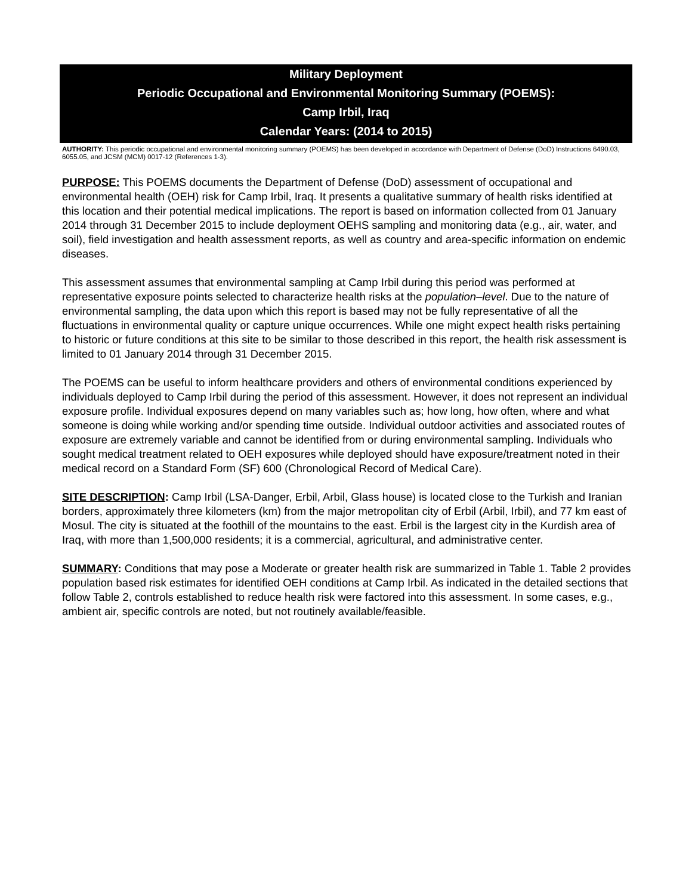Military Deployment
Periodic Occupational and Environmental Monitoring Summary (POEMS):
Camp Irbil, Iraq
Calendar Years: (2014 to 2015)
AUTHORITY: This periodic occupational and environmental monitoring summary (POEMS) has been developed in accordance with Department of Defense (DoD) Instructions 6490.03, 6055.05, and JCSM (MCM) 0017-12 (References 1-3).
PURPOSE: This POEMS documents the Department of Defense (DoD) assessment of occupational and environmental health (OEH) risk for Camp Irbil, Iraq. It presents a qualitative summary of health risks identified at this location and their potential medical implications. The report is based on information collected from 01 January 2014 through 31 December 2015 to include deployment OEHS sampling and monitoring data (e.g., air, water, and soil), field investigation and health assessment reports, as well as country and area-specific information on endemic diseases.
This assessment assumes that environmental sampling at Camp Irbil during this period was performed at representative exposure points selected to characterize health risks at the population–level. Due to the nature of environmental sampling, the data upon which this report is based may not be fully representative of all the fluctuations in environmental quality or capture unique occurrences. While one might expect health risks pertaining to historic or future conditions at this site to be similar to those described in this report, the health risk assessment is limited to 01 January 2014 through 31 December 2015.
The POEMS can be useful to inform healthcare providers and others of environmental conditions experienced by individuals deployed to Camp Irbil during the period of this assessment. However, it does not represent an individual exposure profile. Individual exposures depend on many variables such as; how long, how often, where and what someone is doing while working and/or spending time outside. Individual outdoor activities and associated routes of exposure are extremely variable and cannot be identified from or during environmental sampling. Individuals who sought medical treatment related to OEH exposures while deployed should have exposure/treatment noted in their medical record on a Standard Form (SF) 600 (Chronological Record of Medical Care).
SITE DESCRIPTION: Camp Irbil (LSA-Danger, Erbil, Arbil, Glass house) is located close to the Turkish and Iranian borders, approximately three kilometers (km) from the major metropolitan city of Erbil (Arbil, Irbil), and 77 km east of Mosul. The city is situated at the foothill of the mountains to the east. Erbil is the largest city in the Kurdish area of Iraq, with more than 1,500,000 residents; it is a commercial, agricultural, and administrative center.
SUMMARY: Conditions that may pose a Moderate or greater health risk are summarized in Table 1. Table 2 provides population based risk estimates for identified OEH conditions at Camp Irbil. As indicated in the detailed sections that follow Table 2, controls established to reduce health risk were factored into this assessment. In some cases, e.g., ambient air, specific controls are noted, but not routinely available/feasible.